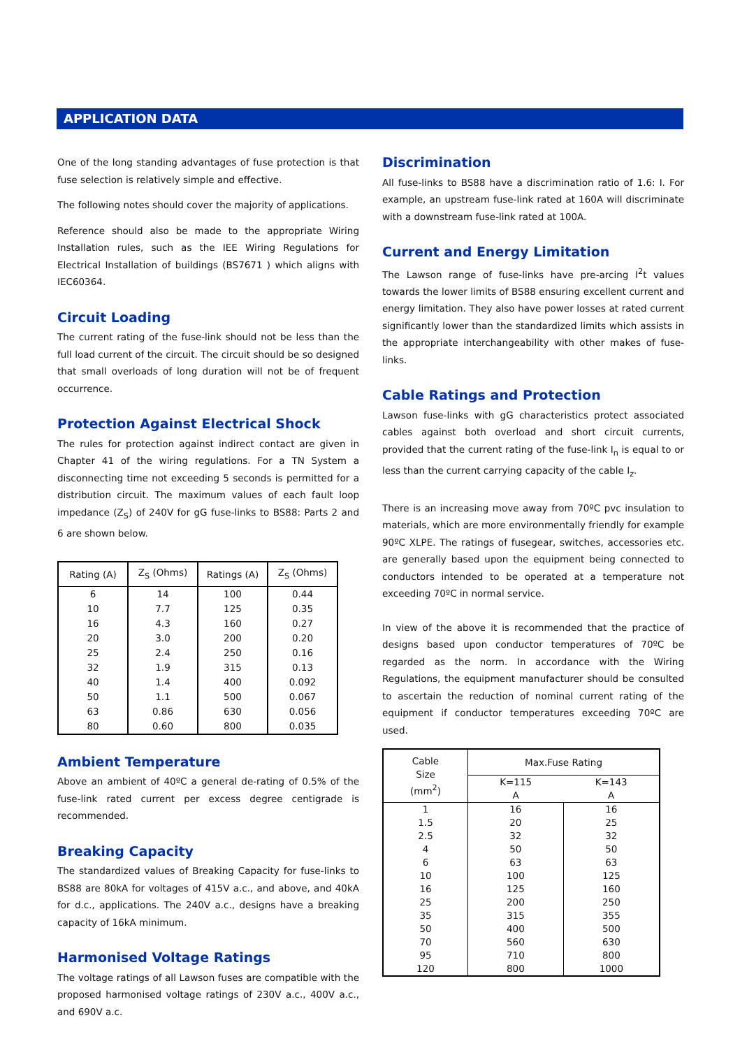APPLICATION DATA
One of the long standing advantages of fuse protection is that fuse selection is relatively simple and effective.
The following notes should cover the majority of applications.
Reference should also be made to the appropriate Wiring Installation rules, such as the IEE Wiring Regulations for Electrical Installation of buildings (BS7671 ) which aligns with IEC60364.
Circuit Loading
The current rating of the fuse-link should not be less than the full load current of the circuit. The circuit should be so designed that small overloads of long duration will not be of frequent occurrence.
Protection Against Electrical Shock
The rules for protection against indirect contact are given in Chapter 41 of the wiring regulations. For a TN System a disconnecting time not exceeding 5 seconds is permitted for a distribution circuit. The maximum values of each fault loop impedance (Z<sub>S</sub>) of 240V for gG fuse-links to BS88: Parts 2 and 6 are shown below.
| Rating (A) | Z<sub>S</sub> (Ohms) | Ratings (A) | Z<sub>S</sub> (Ohms) |
| --- | --- | --- | --- |
| 6 | 14 | 100 | 0.44 |
| 10 | 7.7 | 125 | 0.35 |
| 16 | 4.3 | 160 | 0.27 |
| 20 | 3.0 | 200 | 0.20 |
| 25 | 2.4 | 250 | 0.16 |
| 32 | 1.9 | 315 | 0.13 |
| 40 | 1.4 | 400 | 0.092 |
| 50 | 1.1 | 500 | 0.067 |
| 63 | 0.86 | 630 | 0.056 |
| 80 | 0.60 | 800 | 0.035 |
Ambient Temperature
Above an ambient of 40ºC a general de-rating of 0.5% of the fuse-link rated current per excess degree centigrade is recommended.
Breaking Capacity
The standardized values of Breaking Capacity for fuse-links to BS88 are 80kA for voltages of 415V a.c., and above, and 40kA for d.c., applications. The 240V a.c., designs have a breaking capacity of 16kA minimum.
Harmonised Voltage Ratings
The voltage ratings of all Lawson fuses are compatible with the proposed harmonised voltage ratings of 230V a.c., 400V a.c., and 690V a.c.
Discrimination
All fuse-links to BS88 have a discrimination ratio of 1.6: I. For example, an upstream fuse-link rated at 160A will discriminate with a downstream fuse-link rated at 100A.
Current and Energy Limitation
The Lawson range of fuse-links have pre-arcing I<sup>2</sup>t values towards the lower limits of BS88 ensuring excellent current and energy limitation. They also have power losses at rated current significantly lower than the standardized limits which assists in the appropriate interchangeability with other makes of fuse-links.
Cable Ratings and Protection
Lawson fuse-links with gG characteristics protect associated cables against both overload and short circuit currents, provided that the current rating of the fuse-link I<sub>n</sub> is equal to or less than the current carrying capacity of the cable I<sub>z</sub>.
There is an increasing move away from 70ºC pvc insulation to materials, which are more environmentally friendly for example 90ºC XLPE. The ratings of fusegear, switches, accessories etc. are generally based upon the equipment being connected to conductors intended to be operated at a temperature not exceeding 70ºC in normal service.
In view of the above it is recommended that the practice of designs based upon conductor temperatures of 70ºC be regarded as the norm. In accordance with the Wiring Regulations, the equipment manufacturer should be consulted to ascertain the reduction of nominal current rating of the equipment if conductor temperatures exceeding 70ºC are used.
| Cable Size (mm<sup>2</sup>) | Max.Fuse Rating | |
| --- | --- | --- |
| | K=115 A | K=143 A |
| 1 | 16 | 16 |
| 1.5 | 20 | 25 |
| 2.5 | 32 | 32 |
| 4 | 50 | 50 |
| 6 | 63 | 63 |
| 10 | 100 | 125 |
| 16 | 125 | 160 |
| 25 | 200 | 250 |
| 35 | 315 | 355 |
| 50 | 400 | 500 |
| 70 | 560 | 630 |
| 95 | 710 | 800 |
| 120 | 800 | 1000 |